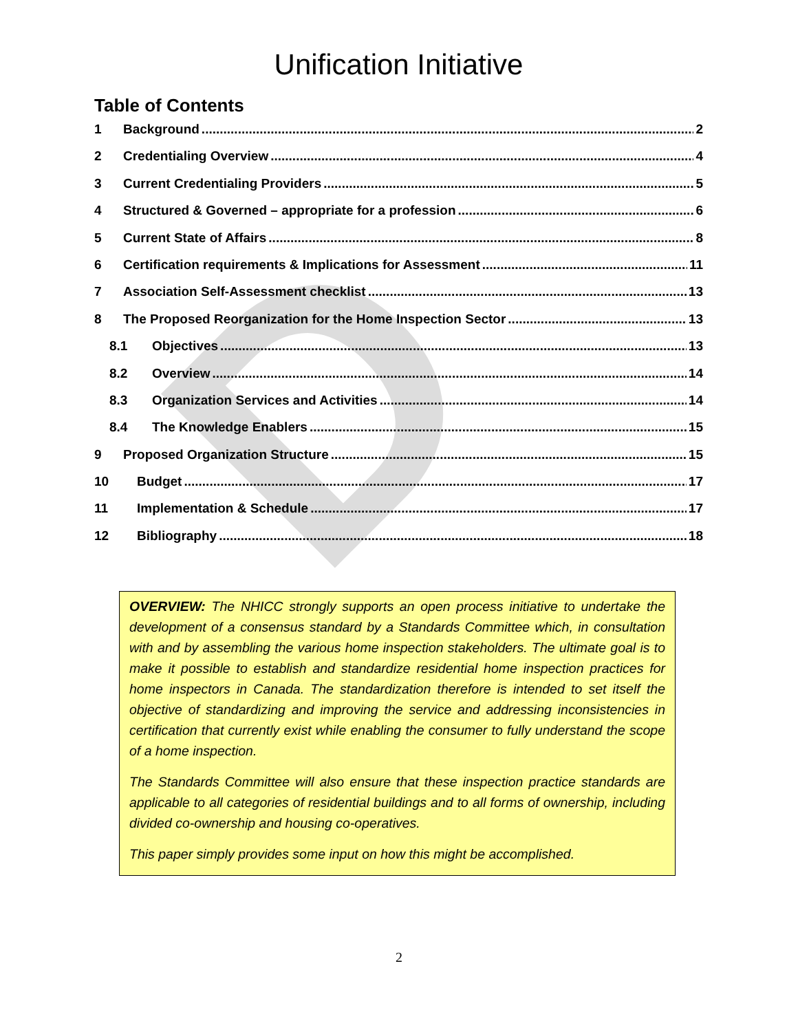D
Unification Initiative
Table of Contents
1 Background 2
2 Credentialing Overview 4
3 Current Credentialing Providers 5
4 Structured & Governed – appropriate for a profession 6
5 Current State of Affairs 8
6 Certification requirements & Implications for Assessment 11
7 Association Self-Assessment checklist 13
8 The Proposed Reorganization for the Home Inspection Sector 13
8.1 Objectives 13
8.2 Overview 14
8.3 Organization Services and Activities 14
8.4 The Knowledge Enablers 15
9 Proposed Organization Structure 15
10 Budget 17
11 Implementation & Schedule 17
12 Bibliography 18
OVERVIEW: The NHICC strongly supports an open process initiative to undertake the development of a consensus standard by a Standards Committee which, in consultation with and by assembling the various home inspection stakeholders. The ultimate goal is to make it possible to establish and standardize residential home inspection practices for home inspectors in Canada. The standardization therefore is intended to set itself the objective of standardizing and improving the service and addressing inconsistencies in certification that currently exist while enabling the consumer to fully understand the scope of a home inspection.
The Standards Committee will also ensure that these inspection practice standards are applicable to all categories of residential buildings and to all forms of ownership, including divided co-ownership and housing co-operatives.
This paper simply provides some input on how this might be accomplished.
2